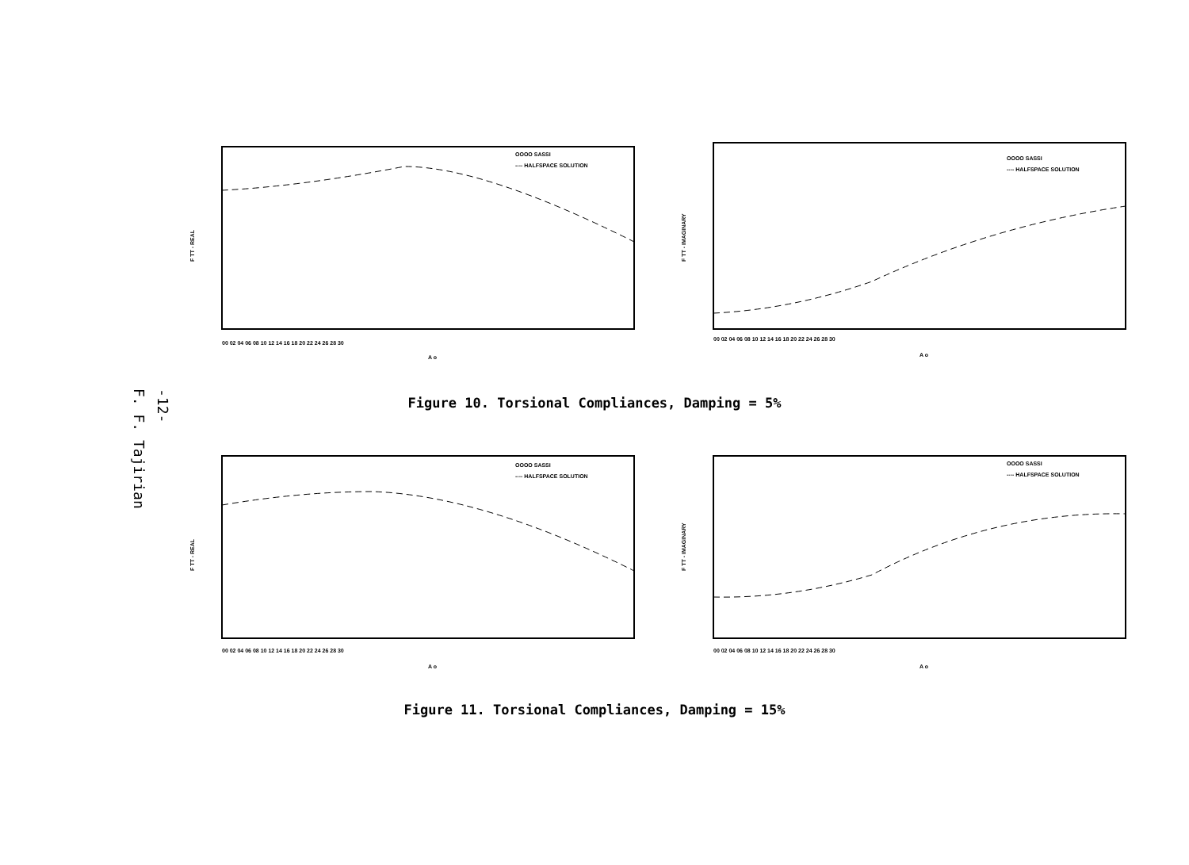-12-
F. F. Tajirian
F TT - REAL
OOOO SASSI
---- HALFSPACE SOLUTION
00 02 04 06 08 10 12 14 16 18 20 22 24 26 28 30
A o
F TT - IMAGINARY
OOOO SASSI
---- HALFSPACE SOLUTION
00 02 04 06 08 10 12 14 16 18 20 22 24 26 28 30
A o
Figure 10. Torsional Compliances, Damping = 5%
F TT - REAL
OOOO SASSI
---- HALFSPACE SOLUTION
00 02 04 06 08 10 12 14 16 18 20 22 24 26 28 30
A o
F TT - IMAGINARY
OOOO SASSI
---- HALFSPACE SOLUTION
00 02 04 06 08 10 12 14 16 18 20 22 24 26 28 30
A o
Figure 11. Torsional Compliances, Damping = 15%